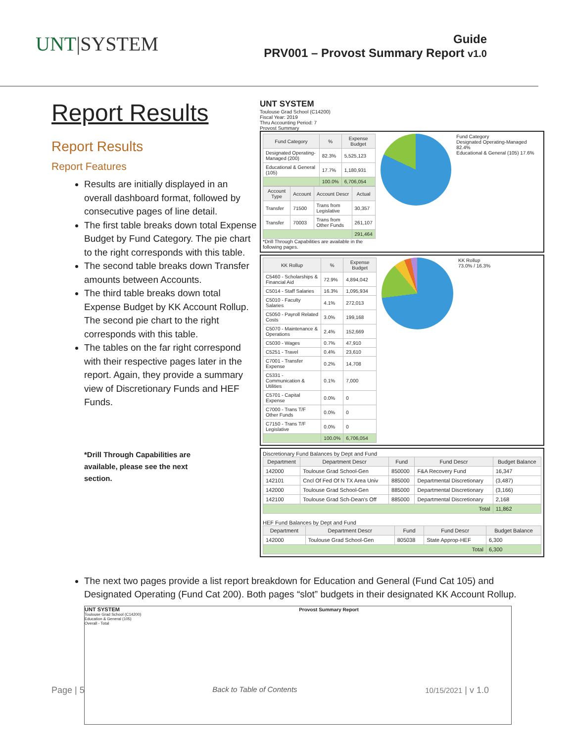UNT|SYSTEM
Guide
PRV001 – Provost Summary Report v1.0
Report Results
Report Results
Report Features
Results are initially displayed in an overall dashboard format, followed by consecutive pages of line detail.
The first table breaks down total Expense Budget by Fund Category. The pie chart to the right corresponds with this table.
The second table breaks down Transfer amounts between Accounts.
The third table breaks down total Expense Budget by KK Account Rollup. The second pie chart to the right corresponds with this table.
The tables on the far right correspond with their respective pages later in the report. Again, they provide a summary view of Discretionary Funds and HEF Funds.
*Drill Through Capabilities are available, please see the next section.
UNT SYSTEM
Toulouse Grad School (C14200)
Fiscal Year: 2019
Thru Accounting Period: 7
Provost Summary
| Fund Category | % | Expense Budget |
| --- | --- | --- |
| Designated Operating-Managed (200) | 82.3% | 5,525,123 |
| Educational & General (105) | 17.7% | 1,180,931 |
| | 100.0% | 6,706,054 |
| Account Type | Account | Account Descr | Actual |
| --- | --- | --- | --- |
| Transfer | 71500 | Trans from Legislative | 30,357 |
| Transfer | 70003 | Trans from Other Funds | 261,107 |
| | | | 291,464 |
*Drill Through Capabilities are available in the following pages.
Fund Category
Designated Operating-Managed 82.4%
Educational & General (105) 17.6%
| KK Rollup | % | Expense Budget |
| --- | --- | --- |
| C5460 - Scholarships & Financial Aid | 72.9% | 4,894,042 |
| C5014 - Staff Salaries | 16.3% | 1,095,934 |
| C5010 - Faculty Salaries | 4.1% | 272,013 |
| C5050 - Payroll Related Costs | 3.0% | 199,168 |
| C5070 - Maintenance & Operations | 2.4% | 152,669 |
| C5030 - Wages | 0.7% | 47,910 |
| C5251 - Travel | 0.4% | 23,610 |
| C7001 - Transfer Expense | 0.2% | 14,708 |
| C5331 - Communication & Utilities | 0.1% | 7,000 |
| C5701 - Capital Expense | 0.0% | 0 |
| C7000 - Trans T/F Other Funds | 0.0% | 0 |
| C7150 - Trans T/F Legislative | 0.0% | 0 |
| | 100.0% | 6,706,054 |
KK Rollup
73.0% / 16.3%
Discretionary Fund Balances by Dept and Fund
| Department | Department Descr | Fund | Fund Descr | Budget Balance |
| --- | --- | --- | --- | --- |
| 142000 | Toulouse Grad School-Gen | 850000 | F&A Recovery Fund | 16,347 |
| 142101 | Cncl Of Fed Of N TX Area Univ | 885000 | Departmental Discretionary | (3,487) |
| 142000 | Toulouse Grad School-Gen | 885000 | Departmental Discretionary | (3,166) |
| 142100 | Toulouse Grad Sch-Dean's Off | 885000 | Departmental Discretionary | 2,168 |
| Total | | | | 11,862 |
HEF Fund Balances by Dept and Fund
| Department | Department Descr | Fund | Fund Descr | Budget Balance |
| --- | --- | --- | --- | --- |
| 142000 | Toulouse Grad School-Gen | 805038 | State Approp-HEF | 6,300 |
| Total | | | | 6,300 |
The next two pages provide a list report breakdown for Education and General (Fund Cat 105) and Designated Operating (Fund Cat 200). Both pages “slot” budgets in their designated KK Account Rollup.
UNT SYSTEM Provost Summary Report
Toulouse Grad School (C14200)
Education & General (105)
Overall - Total
Page | 5 Back to Table of Contents 10/15/2021 | v 1.0